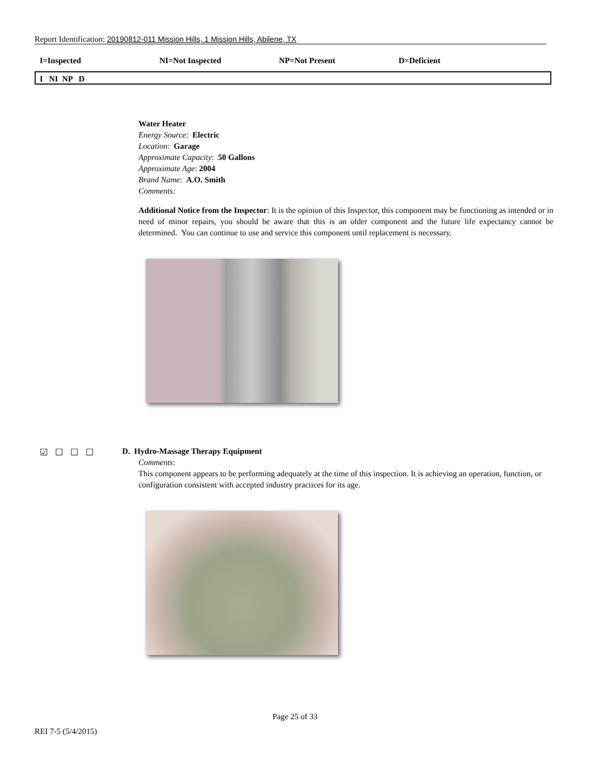Report Identification: 20190812-011 Mission Hills, 1 Mission Hills, Abilene, TX
I=Inspected NI=Not Inspected NP=Not Present D=Deficient
I NI NP D
Water Heater
Energy Source: Electric
Location: Garage
Approximate Capacity: 50 Gallons
Approximate Age: 2004
Brand Name: A.O. Smith
Comments:
Additional Notice from the Inspector: It is the opinion of this Inspector, this component may be functioning as intended or in need of minor repairs, you should be aware that this is an older component and the future life expectancy cannot be determined. You can continue to use and service this component until replacement is necessary.
☑☐☐☐
D. Hydro-Massage Therapy Equipment
Comments:
This component appears to be performing adequately at the time of this inspection. It is achieving an operation, function, or configuration consistent with accepted industry practices for its age.
Page 25 of 33
REI 7-5 (5/4/2015)